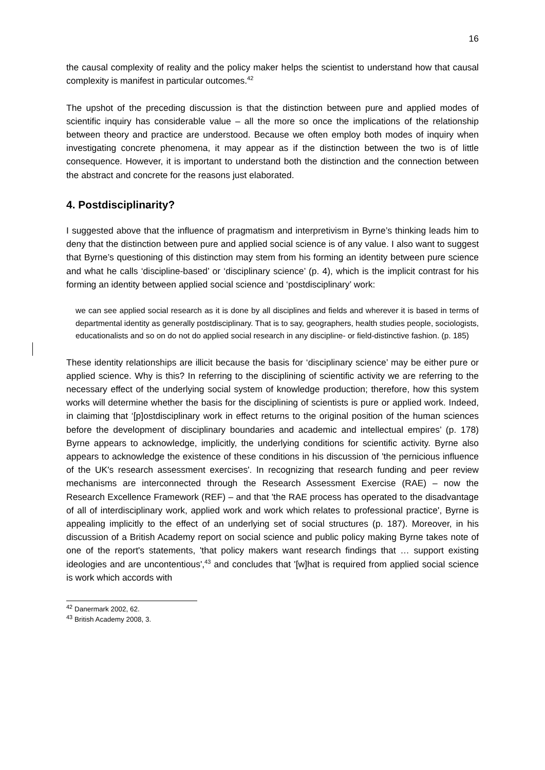16
the causal complexity of reality and the policy maker helps the scientist to understand how that causal complexity is manifest in particular outcomes.<sup>42</sup>
The upshot of the preceding discussion is that the distinction between pure and applied modes of scientific inquiry has considerable value – all the more so once the implications of the relationship between theory and practice are understood. Because we often employ both modes of inquiry when investigating concrete phenomena, it may appear as if the distinction between the two is of little consequence. However, it is important to understand both the distinction and the connection between the abstract and concrete for the reasons just elaborated.
4. Postdisciplinarity?
I suggested above that the influence of pragmatism and interpretivism in Byrne’s thinking leads him to deny that the distinction between pure and applied social science is of any value. I also want to suggest that Byrne’s questioning of this distinction may stem from his forming an identity between pure science and what he calls ‘discipline-based’ or ‘disciplinary science’ (p. 4), which is the implicit contrast for his forming an identity between applied social science and ‘postdisciplinary’ work:
we can see applied social research as it is done by all disciplines and fields and wherever it is based in terms of departmental identity as generally postdisciplinary. That is to say, geographers, health studies people, sociologists, educationalists and so on do not do applied social research in any discipline- or field-distinctive fashion. (p. 185)
These identity relationships are illicit because the basis for ‘disciplinary science’ may be either pure or applied science. Why is this? In referring to the disciplining of scientific activity we are referring to the necessary effect of the underlying social system of knowledge production; therefore, how this system works will determine whether the basis for the disciplining of scientists is pure or applied work. Indeed, in claiming that ‘[p]ostdisciplinary work in effect returns to the original position of the human sciences before the development of disciplinary boundaries and academic and intellectual empires’ (p. 178) Byrne appears to acknowledge, implicitly, the underlying conditions for scientific activity. Byrne also appears to acknowledge the existence of these conditions in his discussion of 'the pernicious influence of the UK's research assessment exercises'. In recognizing that research funding and peer review mechanisms are interconnected through the Research Assessment Exercise (RAE) – now the Research Excellence Framework (REF) – and that 'the RAE process has operated to the disadvantage of all of interdisciplinary work, applied work and work which relates to professional practice', Byrne is appealing implicitly to the effect of an underlying set of social structures (p. 187). Moreover, in his discussion of a British Academy report on social science and public policy making Byrne takes note of one of the report's statements, 'that policy makers want research findings that … support existing ideologies and are uncontentious',<sup>43</sup> and concludes that '[w]hat is required from applied social science is work which accords with
<sup>42</sup> Danermark 2002, 62.
<sup>43</sup> British Academy 2008, 3.